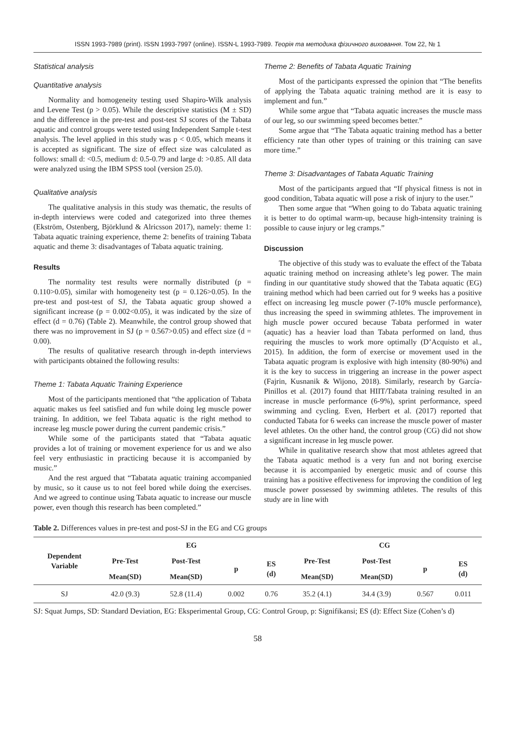ISSN 1993-7989 (print). ISSN 1993-7997 (online). ISSN-L 1993-7989. Теорія та методика фізичного виховання. Том 22, № 1
Statistical analysis
Quantitative analysis
Normality and homogeneity testing used Shapiro-Wilk analysis and Levene Test (p > 0.05). While the descriptive statistics (M ± SD) and the difference in the pre-test and post-test SJ scores of the Tabata aquatic and control groups were tested using Independent Sample t-test analysis. The level applied in this study was p < 0.05, which means it is accepted as significant. The size of effect size was calculated as follows: small d: <0.5, medium d: 0.5-0.79 and large d: >0.85. All data were analyzed using the IBM SPSS tool (version 25.0).
Qualitative analysis
The qualitative analysis in this study was thematic, the results of in-depth interviews were coded and categorized into three themes (Ekström, Ostenberg, Björklund & Alricsson 2017), namely: theme 1: Tabata aquatic training experience, theme 2: benefits of training Tabata aquatic and theme 3: disadvantages of Tabata aquatic training.
Results
The normality test results were normally distributed (p = 0.110>0.05), similar with homogeneity test (p = 0.126>0.05). In the pre-test and post-test of SJ, the Tabata aquatic group showed a significant increase (p = 0.002<0.05), it was indicated by the size of effect (d = 0.76) (Table 2). Meanwhile, the control group showed that there was no improvement in SJ (p = 0.567>0.05) and effect size (d = 0.00).
The results of qualitative research through in-depth interviews with participants obtained the following results:
Theme 1: Tabata Aquatic Training Experience
Most of the participants mentioned that “the application of Tabata aquatic makes us feel satisfied and fun while doing leg muscle power training. In addition, we feel Tabata aquatic is the right method to increase leg muscle power during the current pandemic crisis.”
While some of the participants stated that “Tabata aquatic provides a lot of training or movement experience for us and we also feel very enthusiastic in practicing because it is accompanied by music.”
And the rest argued that “Tabatata aquatic training accompanied by music, so it cause us to not feel bored while doing the exercises. And we agreed to continue using Tabata aquatic to increase our muscle power, even though this research has been completed.”
Theme 2: Benefits of Tabata Aquatic Training
Most of the participants expressed the opinion that “The benefits of applying the Tabata aquatic training method are it is easy to implement and fun.”
While some argue that “Tabata aquatic increases the muscle mass of our leg, so our swimming speed becomes better.”
Some argue that “The Tabata aquatic training method has a better efficiency rate than other types of training or this training can save more time.”
Theme 3: Disadvantages of Tabata Aquatic Training
Most of the participants argued that “If physical fitness is not in good condition, Tabata aquatic will pose a risk of injury to the user.”
Then some argue that “When going to do Tabata aquatic training it is better to do optimal warm-up, because high-intensity training is possible to cause injury or leg cramps.”
Discussion
The objective of this study was to evaluate the effect of the Tabata aquatic training method on increasing athlete’s leg power. The main finding in our quantitative study showed that the Tabata aquatic (EG) training method which had been carried out for 9 weeks has a positive effect on increasing leg muscle power (7-10% muscle performance), thus increasing the speed in swimming athletes. The improvement in high muscle power occured because Tabata performed in water (aquatic) has a heavier load than Tabata performed on land, thus requiring the muscles to work more optimally (D’Acquisto et al., 2015). In addition, the form of exercise or movement used in the Tabata aquatic program is explosive with high intensity (80-90%) and it is the key to success in triggering an increase in the power aspect (Fajrin, Kusnanik & Wijono, 2018). Similarly, research by García-Pinillos et al. (2017) found that HIIT/Tabata training resulted in an increase in muscle performance (6-9%), sprint performance, speed swimming and cycling. Even, Herbert et al. (2017) reported that conducted Tabata for 6 weeks can increase the muscle power of master level athletes. On the other hand, the control group (CG) did not show a significant increase in leg muscle power.
While in qualitative research show that most athletes agreed that the Tabata aquatic method is a very fun and not boring exercise because it is accompanied by energetic music and of course this training has a positive effectiveness for improving the condition of leg muscle power possessed by swimming athletes. The results of this study are in line with
Table 2. Differences values in pre-test and post-SJ in the EG and CG groups
| Dependent Variable | EG | | | | CG | | | |
| --- | --- | --- | --- | --- | --- | --- | --- | --- |
| | Pre-Test | Post-Test | p | ES (d) | Pre-Test | Post-Test | p | ES (d) |
| | Mean(SD) | Mean(SD) | | | Mean(SD) | Mean(SD) | | |
| SJ | 42.0 (9.3) | 52.8 (11.4) | 0.002 | 0.76 | 35.2 (4.1) | 34.4 (3.9) | 0.567 | 0.011 |
SJ: Squat Jumps, SD: Standard Deviation, EG: Eksperimental Group, CG: Control Group, p: Signifikansi; ES (d): Effect Size (Cohen’s d)
58